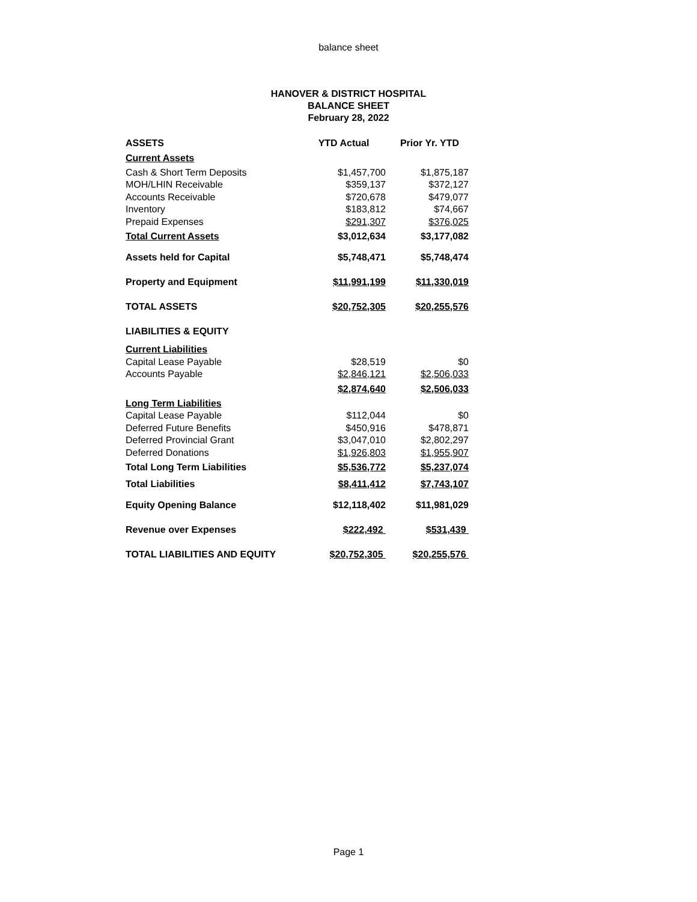balance sheet
HANOVER & DISTRICT HOSPITAL
BALANCE SHEET
February 28, 2022
| ASSETS | YTD Actual | Prior Yr. YTD |
| --- | --- | --- |
| Current Assets | | |
| Cash & Short Term Deposits | $1,457,700 | $1,875,187 |
| MOH/LHIN Receivable | $359,137 | $372,127 |
| Accounts Receivable | $720,678 | $479,077 |
| Inventory | $183,812 | $74,667 |
| Prepaid Expenses | $291,307 | $376,025 |
| Total Current Assets | $3,012,634 | $3,177,082 |
| Assets held for Capital | $5,748,471 | $5,748,474 |
| Property and Equipment | $11,991,199 | $11,330,019 |
| TOTAL ASSETS | $20,752,305 | $20,255,576 |
| LIABILITIES & EQUITY | | |
| Current Liabilities | | |
| Capital Lease Payable | $28,519 | $0 |
| Accounts Payable | $2,846,121 | $2,506,033 |
| | $2,874,640 | $2,506,033 |
| Long Term Liabilities | | |
| Capital Lease Payable | $112,044 | $0 |
| Deferred Future Benefits | $450,916 | $478,871 |
| Deferred Provincial Grant | $3,047,010 | $2,802,297 |
| Deferred Donations | $1,926,803 | $1,955,907 |
| Total Long Term Liabilities | $5,536,772 | $5,237,074 |
| Total Liabilities | $8,411,412 | $7,743,107 |
| Equity Opening Balance | $12,118,402 | $11,981,029 |
| Revenue over Expenses | $222,492 | $531,439 |
| TOTAL LIABILITIES AND EQUITY | $20,752,305 | $20,255,576 |
Page 1